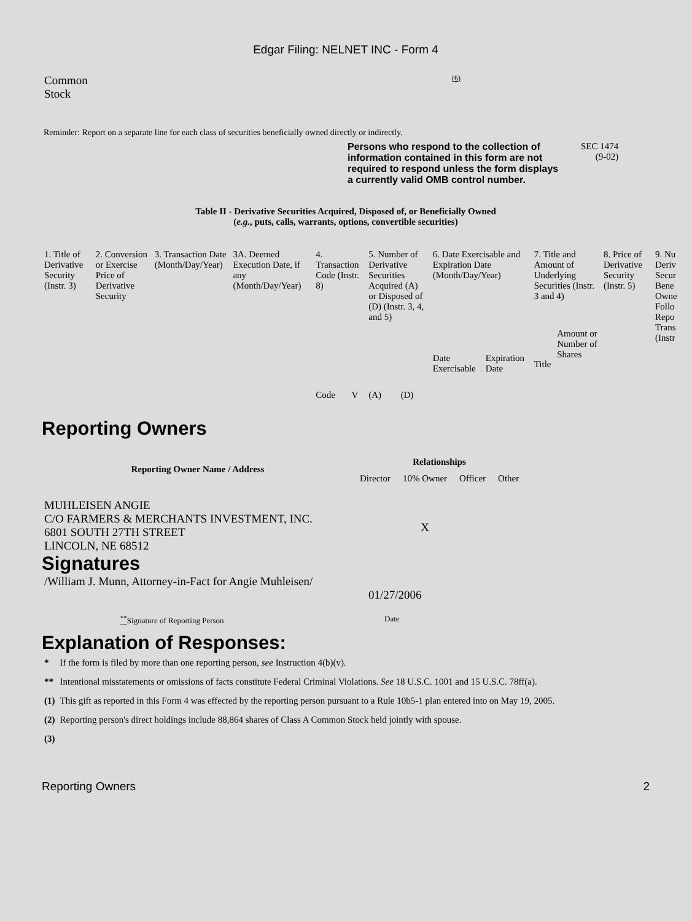Edgar Filing: NELNET INC - Form 4
| Common Stock | (6) |
Reminder: Report on a separate line for each class of securities beneficially owned directly or indirectly.
Persons who respond to the collection of information contained in this form are not required to respond unless the form displays a currently valid OMB control number.
SEC 1474
(9-02)
Table II - Derivative Securities Acquired, Disposed of, or Beneficially Owned
(e.g., puts, calls, warrants, options, convertible securities)
| 1. Title of Derivative Security (Instr. 3) | 2. Conversion or Exercise Price of Derivative Security | 3. Transaction Date (Month/Day/Year) | 3A. Deemed Execution Date, if any (Month/Day/Year) | 4. Transaction Code (Instr. 8) | | 5. Number of Derivative Securities Acquired (A) or Disposed of (D) (Instr. 3, 4, and 5) | | 6. Date Exercisable and Expiration Date (Month/Day/Year) | | 7. Title and Amount of Underlying Securities (Instr. 3 and 4) | | 8. Price of Derivative Security (Instr. 5) | 9. Nu Deriv Secur Bene Owne Follo Repo Trans (Instr |
| | | | | Code | V | (A) | (D) | Date Exercisable | Expiration Date | Title | Amount or Number of Shares | | |
Reporting Owners
| Reporting Owner Name / Address | Relationships | | | |
| --- | --- | --- | --- | --- |
| | Director | 10% Owner | Officer | Other |
| MUHLEISEN ANGIE C/O FARMERS & MERCHANTS INVESTMENT, INC. 6801 SOUTH 27TH STREET LINCOLN, NE 68512 | | X | | |
Signatures
| /William J. Munn, Attorney-in-Fact for Angie Muhleisen/ | 01/27/2006 |
| <sup>**</sup> Signature of Reporting Person | Date |
Explanation of Responses:
| * | If the form is filed by more than one reporting person, see Instruction 4(b)(v). |
| ** | Intentional misstatements or omissions of facts constitute Federal Criminal Violations. See 18 U.S.C. 1001 and 15 U.S.C. 78ff(a). |
| (1) | This gift as reported in this Form 4 was effected by the reporting person pursuant to a Rule 10b5-1 plan entered into on May 19, 2005. |
| (2) | Reporting person's direct holdings include 88,864 shares of Class A Common Stock held jointly with spouse. |
| (3) | |
Reporting Owners 2